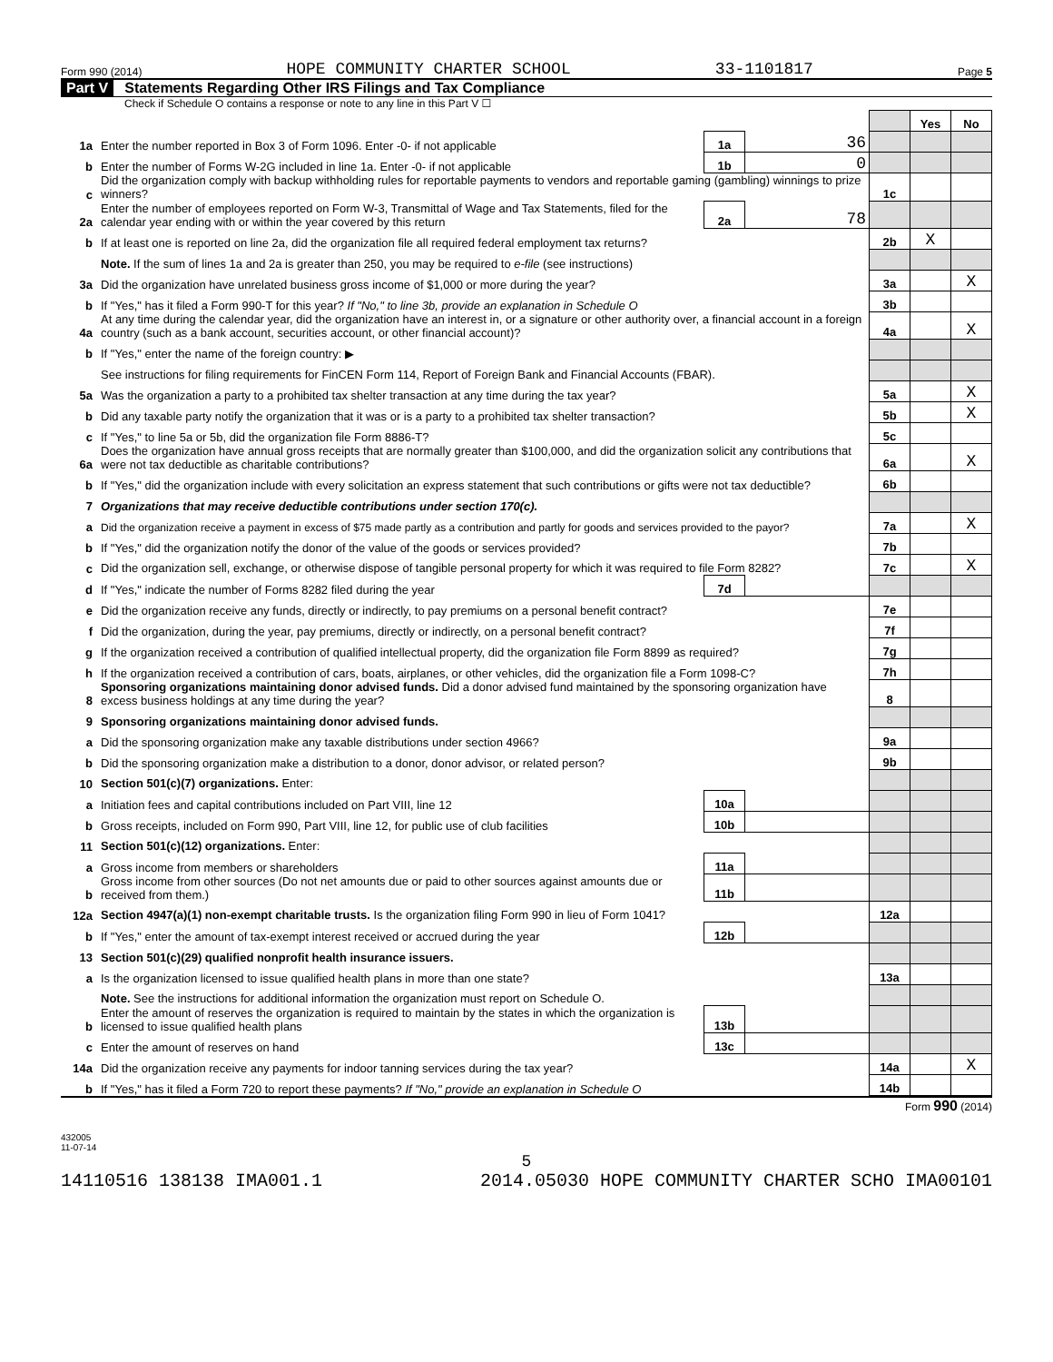Form 990 (2014) HOPE COMMUNITY CHARTER SCHOOL 33-1101817 Page 5
Part V Statements Regarding Other IRS Filings and Tax Compliance
Check if Schedule O contains a response or note to any line in this Part V ☐
| | | | | | Yes | No |
| 1a | Enter the number reported in Box 3 of Form 1096. Enter -0- if not applicable | 1a | 36 | | | |
| b | Enter the number of Forms W-2G included in line 1a. Enter -0- if not applicable | 1b | 0 | | | |
| c | Did the organization comply with backup withholding rules for reportable payments to vendors and reportable gaming (gambling) winnings to prize winners? | | | 1c | | |
| 2a | Enter the number of employees reported on Form W-3, Transmittal of Wage and Tax Statements, filed for the calendar year ending with or within the year covered by this return | 2a | 78 | | | |
| b | If at least one is reported on line 2a, did the organization file all required federal employment tax returns? | | | 2b | X | |
| | Note. If the sum of lines 1a and 2a is greater than 250, you may be required to e-file (see instructions) | | | | | |
| 3a | Did the organization have unrelated business gross income of $1,000 or more during the year? | | | 3a | | X |
| b | If "Yes," has it filed a Form 990-T for this year? If "No," to line 3b, provide an explanation in Schedule O | | | 3b | | |
| 4a | At any time during the calendar year, did the organization have an interest in, or a signature or other authority over, a financial account in a foreign country (such as a bank account, securities account, or other financial account)? | | | 4a | | X |
| b | If "Yes," enter the name of the foreign country: ▶ | | | | | |
| | See instructions for filing requirements for FinCEN Form 114, Report of Foreign Bank and Financial Accounts (FBAR). | | | | | |
| 5a | Was the organization a party to a prohibited tax shelter transaction at any time during the tax year? | | | 5a | | X |
| b | Did any taxable party notify the organization that it was or is a party to a prohibited tax shelter transaction? | | | 5b | | X |
| c | If "Yes," to line 5a or 5b, did the organization file Form 8886-T? | | | 5c | | |
| 6a | Does the organization have annual gross receipts that are normally greater than $100,000, and did the organization solicit any contributions that were not tax deductible as charitable contributions? | | | 6a | | X |
| b | If "Yes," did the organization include with every solicitation an express statement that such contributions or gifts were not tax deductible? | | | 6b | | |
| 7 | Organizations that may receive deductible contributions under section 170(c). | | | | | |
| a | Did the organization receive a payment in excess of $75 made partly as a contribution and partly for goods and services provided to the payor? | | | 7a | | X |
| b | If "Yes," did the organization notify the donor of the value of the goods or services provided? | | | 7b | | |
| c | Did the organization sell, exchange, or otherwise dispose of tangible personal property for which it was required to file Form 8282? | | | 7c | | X |
| d | If "Yes," indicate the number of Forms 8282 filed during the year | 7d | | | | |
| e | Did the organization receive any funds, directly or indirectly, to pay premiums on a personal benefit contract? | | | 7e | | |
| f | Did the organization, during the year, pay premiums, directly or indirectly, on a personal benefit contract? | | | 7f | | |
| g | If the organization received a contribution of qualified intellectual property, did the organization file Form 8899 as required? | | | 7g | | |
| h | If the organization received a contribution of cars, boats, airplanes, or other vehicles, did the organization file a Form 1098-C? | | | 7h | | |
| 8 | Sponsoring organizations maintaining donor advised funds. Did a donor advised fund maintained by the sponsoring organization have excess business holdings at any time during the year? | | | 8 | | |
| 9 | Sponsoring organizations maintaining donor advised funds. | | | | | |
| a | Did the sponsoring organization make any taxable distributions under section 4966? | | | 9a | | |
| b | Did the sponsoring organization make a distribution to a donor, donor advisor, or related person? | | | 9b | | |
| 10 | Section 501(c)(7) organizations. Enter: | | | | | |
| a | Initiation fees and capital contributions included on Part VIII, line 12 | 10a | | | | |
| b | Gross receipts, included on Form 990, Part VIII, line 12, for public use of club facilities | 10b | | | | |
| 11 | Section 501(c)(12) organizations. Enter: | | | | | |
| a | Gross income from members or shareholders | 11a | | | | |
| b | Gross income from other sources (Do not net amounts due or paid to other sources against amounts due or received from them.) | 11b | | | | |
| 12a | Section 4947(a)(1) non-exempt charitable trusts. Is the organization filing Form 990 in lieu of Form 1041? | | | 12a | | |
| b | If "Yes," enter the amount of tax-exempt interest received or accrued during the year | 12b | | | | |
| 13 | Section 501(c)(29) qualified nonprofit health insurance issuers. | | | | | |
| a | Is the organization licensed to issue qualified health plans in more than one state? | | | 13a | | |
| | Note. See the instructions for additional information the organization must report on Schedule O. | | | | | |
| b | Enter the amount of reserves the organization is required to maintain by the states in which the organization is licensed to issue qualified health plans | 13b | | | | |
| c | Enter the amount of reserves on hand | 13c | | | | |
| 14a | Did the organization receive any payments for indoor tanning services during the tax year? | | | 14a | | X |
| b | If "Yes," has it filed a Form 720 to report these payments? If "No," provide an explanation in Schedule O | | | 14b | | |
Form 990 (2014)
432005
11-07-14
5
14110516 138138 IMA001.1 2014.05030 HOPE COMMUNITY CHARTER SCHO IMA00101